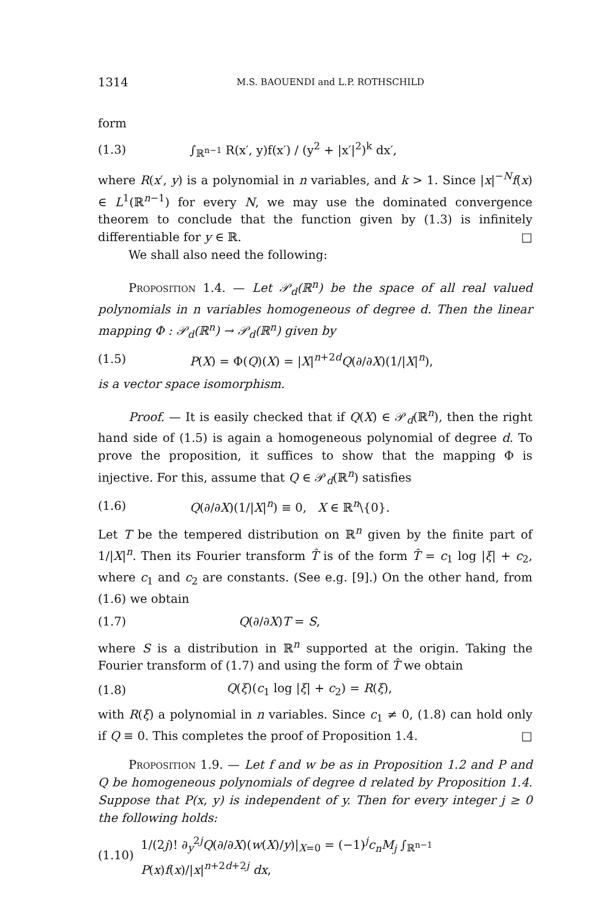1314 M.S. BAOUENDI and L.P. ROTHSCHILD
form
(1.3) ∫<sub>ℝ<sup>n−1</sup></sub> R(x′, y)f(x′) / (y<sup>2</sup> + |x′|<sup>2</sup>)<sup>k</sup> dx′,
where R(x′, y) is a polynomial in n variables, and k > 1. Since |x|<sup>−N</sup>f(x) ∈ L<sup>1</sup>(ℝ<sup>n−1</sup>) for every N, we may use the dominated convergence theorem to conclude that the function given by (1.3) is infinitely differentiable for y ∈ ℝ. □
We shall also need the following:
Proposition 1.4. — Let 𝒫<sub>d</sub>(ℝ<sup>n</sup>) be the space of all real valued polynomials in n variables homogeneous of degree d. Then the linear mapping Φ : 𝒫<sub>d</sub>(ℝ<sup>n</sup>) → 𝒫<sub>d</sub>(ℝ<sup>n</sup>) given by
(1.5) P(X) = Φ(Q)(X) = |X|<sup>n+2d</sup>Q(∂/∂X)(1/|X|<sup>n</sup>),
is a vector space isomorphism.
Proof. — It is easily checked that if Q(X) ∈ 𝒫<sub>d</sub>(ℝ<sup>n</sup>), then the right hand side of (1.5) is again a homogeneous polynomial of degree d. To prove the proposition, it suffices to show that the mapping Φ is injective. For this, assume that Q ∈ 𝒫<sub>d</sub>(ℝ<sup>n</sup>) satisfies
(1.6) Q(∂/∂X)(1/|X|<sup>n</sup>) ≡ 0, X ∈ ℝ<sup>n</sup>\{0}.
Let T be the tempered distribution on ℝ<sup>n</sup> given by the finite part of 1/|X|<sup>n</sup>. Then its Fourier transform T̂ is of the form T̂ = c<sub>1</sub> log |ξ| + c<sub>2</sub>, where c<sub>1</sub> and c<sub>2</sub> are constants. (See e.g. [9].) On the other hand, from (1.6) we obtain
(1.7) Q(∂/∂X)T = S,
where S is a distribution in ℝ<sup>n</sup> supported at the origin. Taking the Fourier transform of (1.7) and using the form of T̂ we obtain
(1.8) Q(ξ)(c<sub>1</sub> log |ξ| + c<sub>2</sub>) = R(ξ),
with R(ξ) a polynomial in n variables. Since c<sub>1</sub> ≠ 0, (1.8) can hold only if Q ≡ 0. This completes the proof of Proposition 1.4. □
Proposition 1.9. — Let f and w be as in Proposition 1.2 and P and Q be homogeneous polynomials of degree d related by Proposition 1.4. Suppose that P(x, y) is independent of y. Then for every integer j ≥ 0 the following holds:
(1.10) 1/(2j)! ∂<sub>y</sub><sup>2j</sup>Q(∂/∂X)(w(X)/y)|<sub>X=0</sub> = (−1)<sup>j</sup>c<sub>n</sub>M<sub>j</sub> ∫<sub>ℝ<sup>n−1</sup></sub> P(x)f(x)/|x|<sup>n+2d+2j</sup> dx,